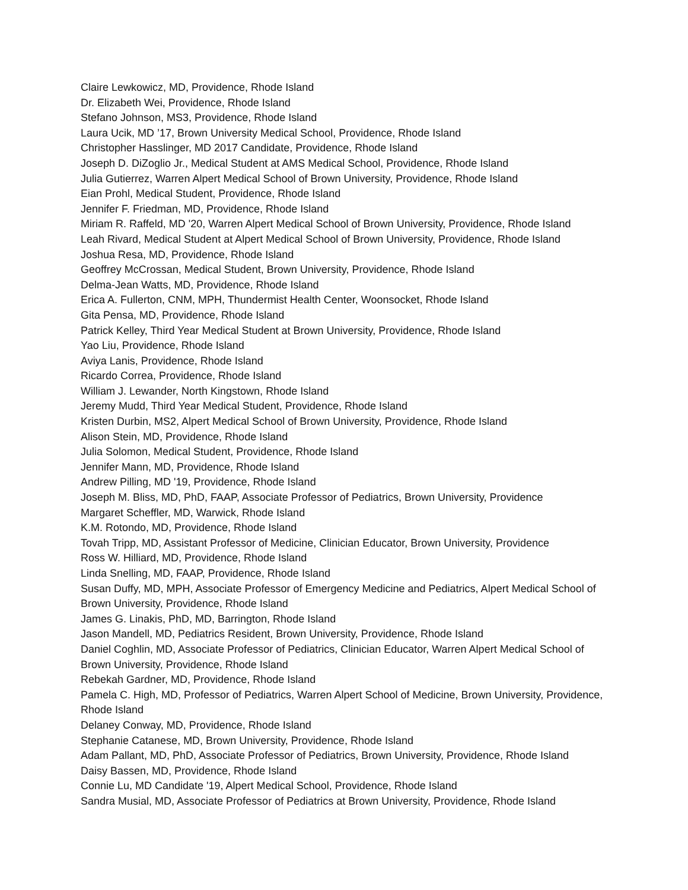Claire Lewkowicz, MD, Providence, Rhode Island
Dr. Elizabeth Wei, Providence, Rhode Island
Stefano Johnson, MS3, Providence, Rhode Island
Laura Ucik, MD ’17, Brown University Medical School, Providence, Rhode Island
Christopher Hasslinger, MD 2017 Candidate, Providence, Rhode Island
Joseph D. DiZoglio Jr., Medical Student at AMS Medical School, Providence, Rhode Island
Julia Gutierrez, Warren Alpert Medical School of Brown University, Providence, Rhode Island
Eian Prohl, Medical Student, Providence, Rhode Island
Jennifer F. Friedman, MD, Providence, Rhode Island
Miriam R. Raffeld, MD '20, Warren Alpert Medical School of Brown University, Providence, Rhode Island
Leah Rivard, Medical Student at Alpert Medical School of Brown University, Providence, Rhode Island
Joshua Resa, MD, Providence, Rhode Island
Geoffrey McCrossan, Medical Student, Brown University, Providence, Rhode Island
Delma-Jean Watts, MD, Providence, Rhode Island
Erica A. Fullerton, CNM, MPH, Thundermist Health Center, Woonsocket, Rhode Island
Gita Pensa, MD, Providence, Rhode Island
Patrick Kelley, Third Year Medical Student at Brown University, Providence, Rhode Island
Yao Liu, Providence, Rhode Island
Aviya Lanis, Providence, Rhode Island
Ricardo Correa, Providence, Rhode Island
William J. Lewander, North Kingstown, Rhode Island
Jeremy Mudd, Third Year Medical Student, Providence, Rhode Island
Kristen Durbin, MS2, Alpert Medical School of Brown University, Providence, Rhode Island
Alison Stein, MD, Providence, Rhode Island
Julia Solomon, Medical Student, Providence, Rhode Island
Jennifer Mann, MD, Providence, Rhode Island
Andrew Pilling, MD '19, Providence, Rhode Island
Joseph M. Bliss, MD, PhD, FAAP, Associate Professor of Pediatrics, Brown University, Providence
Margaret Scheffler, MD, Warwick, Rhode Island
K.M. Rotondo, MD, Providence, Rhode Island
Tovah Tripp, MD, Assistant Professor of Medicine, Clinician Educator, Brown University, Providence
Ross W. Hilliard, MD, Providence, Rhode Island
Linda Snelling, MD, FAAP, Providence, Rhode Island
Susan Duffy, MD, MPH, Associate Professor of Emergency Medicine and Pediatrics, Alpert Medical School of Brown University, Providence, Rhode Island
James G. Linakis, PhD, MD, Barrington, Rhode Island
Jason Mandell, MD, Pediatrics Resident, Brown University, Providence, Rhode Island
Daniel Coghlin, MD, Associate Professor of Pediatrics, Clinician Educator, Warren Alpert Medical School of Brown University, Providence, Rhode Island
Rebekah Gardner, MD, Providence, Rhode Island
Pamela C. High, MD, Professor of Pediatrics, Warren Alpert School of Medicine, Brown University, Providence, Rhode Island
Delaney Conway, MD, Providence, Rhode Island
Stephanie Catanese, MD, Brown University, Providence, Rhode Island
Adam Pallant, MD, PhD, Associate Professor of Pediatrics, Brown University, Providence, Rhode Island
Daisy Bassen, MD, Providence, Rhode Island
Connie Lu, MD Candidate '19, Alpert Medical School, Providence, Rhode Island
Sandra Musial, MD, Associate Professor of Pediatrics at Brown University, Providence, Rhode Island